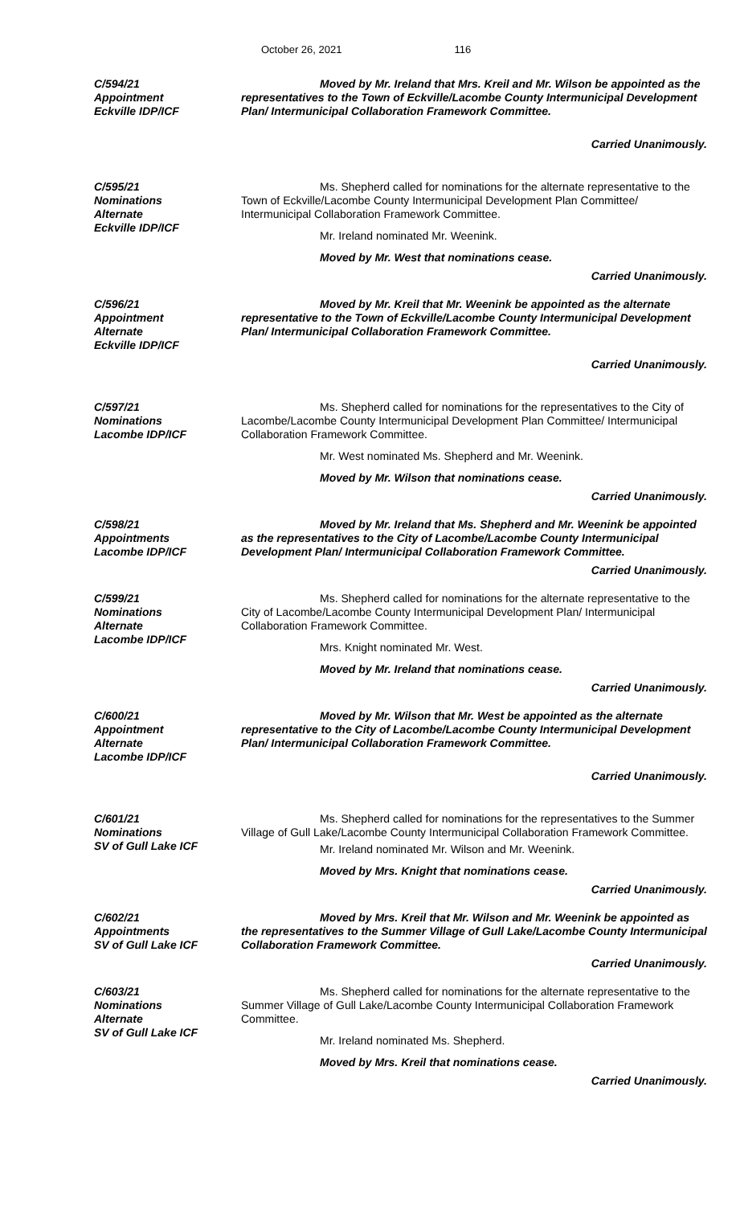October 26, 2021 116
C/594/21
Appointment
Eckville IDP/ICF
Moved by Mr. Ireland that Mrs. Kreil and Mr. Wilson be appointed as the representatives to the Town of Eckville/Lacombe County Intermunicipal Development Plan/ Intermunicipal Collaboration Framework Committee.
Carried Unanimously.
C/595/21
Nominations
Alternate
Eckville IDP/ICF
Ms. Shepherd called for nominations for the alternate representative to the Town of Eckville/Lacombe County Intermunicipal Development Plan Committee/ Intermunicipal Collaboration Framework Committee.
Mr. Ireland nominated Mr. Weenink.
Moved by Mr. West that nominations cease.
Carried Unanimously.
C/596/21
Appointment
Alternate
Eckville IDP/ICF
Moved by Mr. Kreil that Mr. Weenink be appointed as the alternate representative to the Town of Eckville/Lacombe County Intermunicipal Development Plan/ Intermunicipal Collaboration Framework Committee.
Carried Unanimously.
C/597/21
Nominations
Lacombe IDP/ICF
Ms. Shepherd called for nominations for the representatives to the City of Lacombe/Lacombe County Intermunicipal Development Plan Committee/ Intermunicipal Collaboration Framework Committee.
Mr. West nominated Ms. Shepherd and Mr. Weenink.
Moved by Mr. Wilson that nominations cease.
Carried Unanimously.
C/598/21
Appointments
Lacombe IDP/ICF
Moved by Mr. Ireland that Ms. Shepherd and Mr. Weenink be appointed as the representatives to the City of Lacombe/Lacombe County Intermunicipal Development Plan/ Intermunicipal Collaboration Framework Committee.
Carried Unanimously.
C/599/21
Nominations
Alternate
Lacombe IDP/ICF
Ms. Shepherd called for nominations for the alternate representative to the City of Lacombe/Lacombe County Intermunicipal Development Plan/ Intermunicipal Collaboration Framework Committee.
Mrs. Knight nominated Mr. West.
Moved by Mr. Ireland that nominations cease.
Carried Unanimously.
C/600/21
Appointment
Alternate
Lacombe IDP/ICF
Moved by Mr. Wilson that Mr. West be appointed as the alternate representative to the City of Lacombe/Lacombe County Intermunicipal Development Plan/ Intermunicipal Collaboration Framework Committee.
Carried Unanimously.
C/601/21
Nominations
SV of Gull Lake ICF
Ms. Shepherd called for nominations for the representatives to the Summer Village of Gull Lake/Lacombe County Intermunicipal Collaboration Framework Committee.
Mr. Ireland nominated Mr. Wilson and Mr. Weenink.
Moved by Mrs. Knight that nominations cease.
Carried Unanimously.
C/602/21
Appointments
SV of Gull Lake ICF
Moved by Mrs. Kreil that Mr. Wilson and Mr. Weenink be appointed as the representatives to the Summer Village of Gull Lake/Lacombe County Intermunicipal Collaboration Framework Committee.
Carried Unanimously.
C/603/21
Nominations
Alternate
SV of Gull Lake ICF
Ms. Shepherd called for nominations for the alternate representative to the Summer Village of Gull Lake/Lacombe County Intermunicipal Collaboration Framework Committee.
Mr. Ireland nominated Ms. Shepherd.
Moved by Mrs. Kreil that nominations cease.
Carried Unanimously.